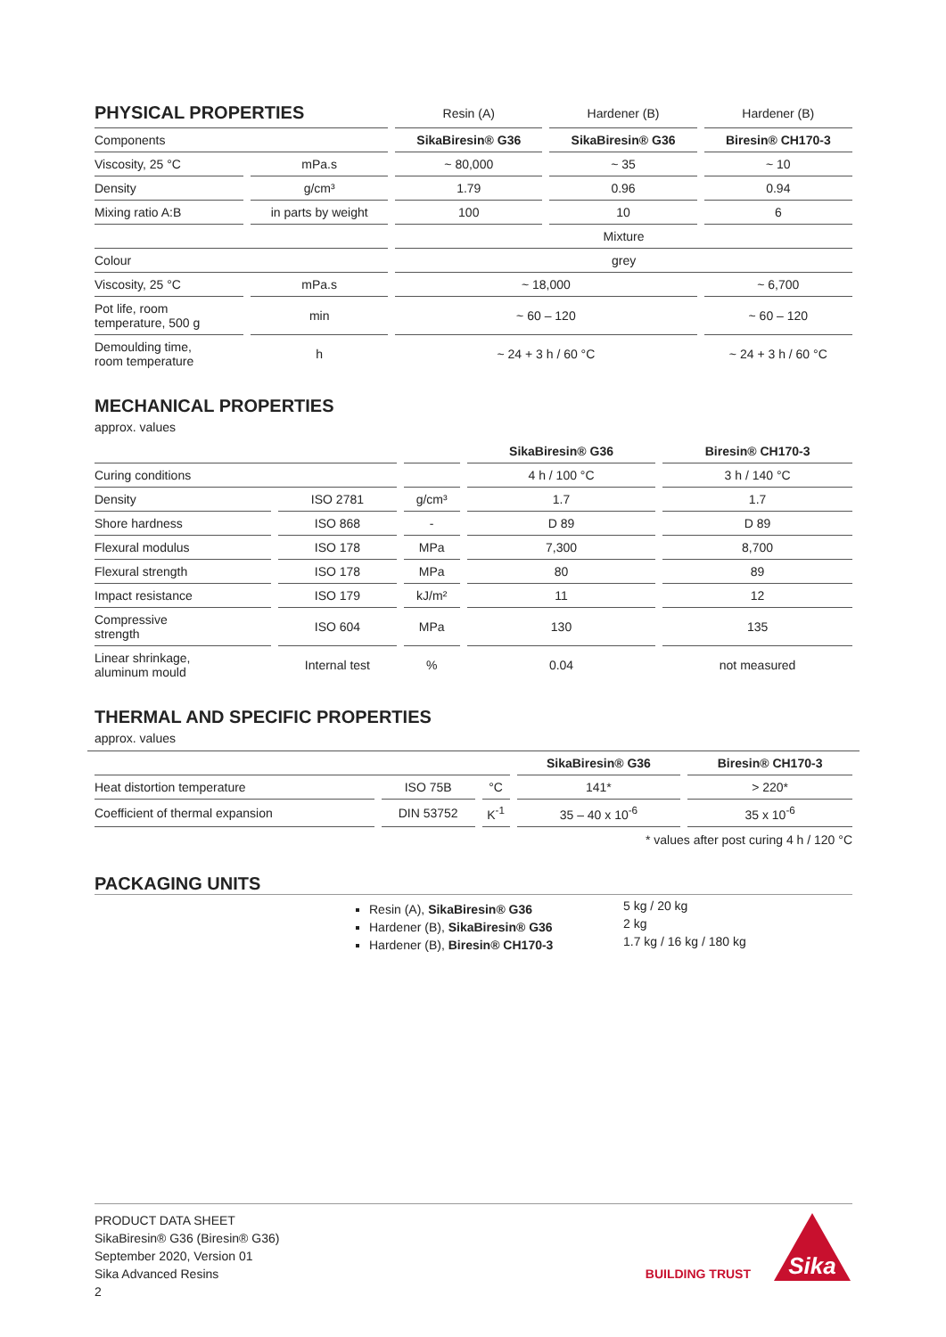| PHYSICAL PROPERTIES | | Resin (A) | Hardener (B) | Hardener (B) |
| Components | | SikaBiresin® G36 | SikaBiresin® G36 | Biresin® CH170-3 |
| Viscosity, 25 °C | mPa.s | ~ 80,000 | ~ 35 | ~ 10 |
| Density | g/cm³ | 1.79 | 0.96 | 0.94 |
| Mixing ratio A:B | in parts by weight | 100 | 10 | 6 |
| | | Mixture | | |
| Colour | | grey | | |
| Viscosity, 25 °C | mPa.s | ~ 18,000 | | ~ 6,700 |
| Pot life, room temperature, 500 g | min | ~ 60 – 120 | | ~ 60 – 120 |
| Demoulding time, room temperature | h | ~ 24 + 3 h / 60 °C | | ~ 24 + 3 h / 60 °C |
MECHANICAL PROPERTIES
approx. values
| | | | SikaBiresin® G36 | Biresin® CH170-3 |
| Curing conditions | | | 4 h / 100 °C | 3 h / 140 °C |
| Density | ISO 2781 | g/cm³ | 1.7 | 1.7 |
| Shore hardness | ISO 868 | - | D 89 | D 89 |
| Flexural modulus | ISO 178 | MPa | 7,300 | 8,700 |
| Flexural strength | ISO 178 | MPa | 80 | 89 |
| Impact resistance | ISO 179 | kJ/m² | 11 | 12 |
| Compressive strength | ISO 604 | MPa | 130 | 135 |
| Linear shrinkage, aluminum mould | Internal test | % | 0.04 | not measured |
THERMAL AND SPECIFIC PROPERTIES
approx. values
| | | | SikaBiresin® G36 | Biresin® CH170-3 |
| Heat distortion temperature | ISO 75B | °C | 141* | > 220* |
| Coefficient of thermal expansion | DIN 53752 | K<sup>-1</sup> | 35 – 40 x 10<sup>-6</sup> | 35 x 10<sup>-6</sup> |
* values after post curing 4 h / 120 °C
PACKAGING UNITS
Resin (A), SikaBiresin® G36
Hardener (B), SikaBiresin® G36
Hardener (B), Biresin® CH170-3
5 kg / 20 kg
2 kg
1.7 kg / 16 kg / 180 kg
PRODUCT DATA SHEET
SikaBiresin® G36 (Biresin® G36)
September 2020, Version 01
Sika Advanced Resins
2
BUILDING TRUST
Sika